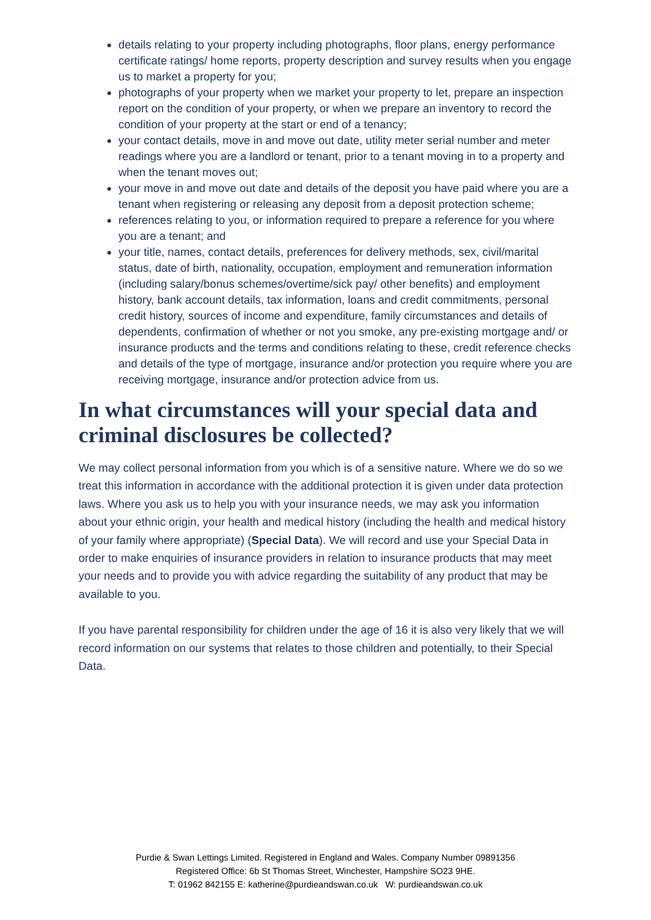details relating to your property including photographs, floor plans, energy performance certificate ratings/ home reports, property description and survey results when you engage us to market a property for you;
photographs of your property when we market your property to let, prepare an inspection report on the condition of your property, or when we prepare an inventory to record the condition of your property at the start or end of a tenancy;
your contact details, move in and move out date, utility meter serial number and meter readings where you are a landlord or tenant, prior to a tenant moving in to a property and when the tenant moves out;
your move in and move out date and details of the deposit you have paid where you are a tenant when registering or releasing any deposit from a deposit protection scheme;
references relating to you, or information required to prepare a reference for you where you are a tenant; and
your title, names, contact details, preferences for delivery methods, sex, civil/marital status, date of birth, nationality, occupation, employment and remuneration information (including salary/bonus schemes/overtime/sick pay/ other benefits) and employment history, bank account details, tax information, loans and credit commitments, personal credit history, sources of income and expenditure, family circumstances and details of dependents, confirmation of whether or not you smoke, any pre-existing mortgage and/ or insurance products and the terms and conditions relating to these, credit reference checks and details of the type of mortgage, insurance and/or protection you require where you are receiving mortgage, insurance and/or protection advice from us.
In what circumstances will your special data and criminal disclosures be collected?
We may collect personal information from you which is of a sensitive nature. Where we do so we treat this information in accordance with the additional protection it is given under data protection laws. Where you ask us to help you with your insurance needs, we may ask you information about your ethnic origin, your health and medical history (including the health and medical history of your family where appropriate) (Special Data). We will record and use your Special Data in order to make enquiries of insurance providers in relation to insurance products that may meet your needs and to provide you with advice regarding the suitability of any product that may be available to you.
If you have parental responsibility for children under the age of 16 it is also very likely that we will record information on our systems that relates to those children and potentially, to their Special Data.
Purdie & Swan Lettings Limited. Registered in England and Wales. Company Number 09891356
Registered Office: 6b St Thomas Street, Winchester, Hampshire SO23 9HE.
T: 01962 842155 E: katherine@purdieandswan.co.uk W: purdieandswan.co.uk